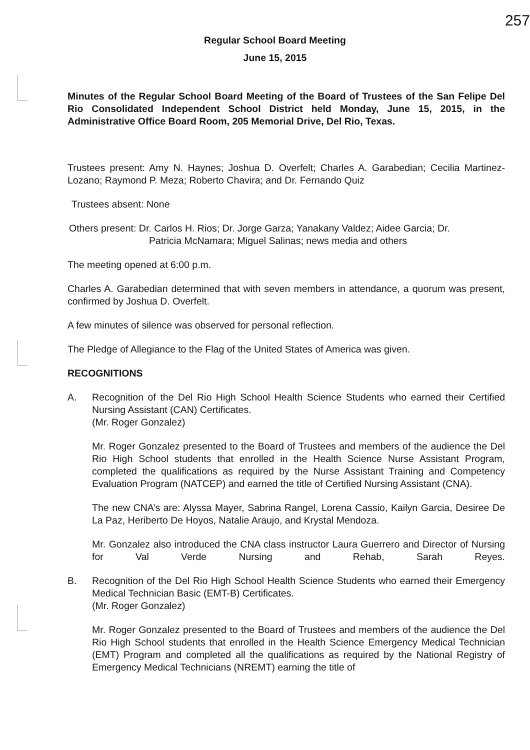257
Regular School Board Meeting
June 15, 2015
Minutes of the Regular School Board Meeting of the Board of Trustees of the San Felipe Del Rio Consolidated Independent School District held Monday, June 15, 2015, in the Administrative Office Board Room, 205 Memorial Drive, Del Rio, Texas.
Trustees present: Amy N. Haynes; Joshua D. Overfelt; Charles A. Garabedian; Cecilia Martinez-Lozano; Raymond P. Meza; Roberto Chavira; and Dr. Fernando Quiz
Trustees absent: None
Others present: Dr. Carlos H. Rios; Dr. Jorge Garza; Yanakany Valdez; Aidee Garcia; Dr.
Patricia McNamara; Miguel Salinas; news media and others
The meeting opened at 6:00 p.m.
Charles A. Garabedian determined that with seven members in attendance, a quorum was present, confirmed by Joshua D. Overfelt.
A few minutes of silence was observed for personal reflection.
The Pledge of Allegiance to the Flag of the United States of America was given.
RECOGNITIONS
A. Recognition of the Del Rio High School Health Science Students who earned their Certified Nursing Assistant (CAN) Certificates.
(Mr. Roger Gonzalez)
Mr. Roger Gonzalez presented to the Board of Trustees and members of the audience the Del Rio High School students that enrolled in the Health Science Nurse Assistant Program, completed the qualifications as required by the Nurse Assistant Training and Competency Evaluation Program (NATCEP) and earned the title of Certified Nursing Assistant (CNA).
The new CNA’s are: Alyssa Mayer, Sabrina Rangel, Lorena Cassio, Kailyn Garcia, Desiree De La Paz, Heriberto De Hoyos, Natalie Araujo, and Krystal Mendoza.
Mr. Gonzalez also introduced the CNA class instructor Laura Guerrero and Director of Nursing for Val Verde Nursing and Rehab, Sarah Reyes.
B. Recognition of the Del Rio High School Health Science Students who earned their Emergency Medical Technician Basic (EMT-B) Certificates.
(Mr. Roger Gonzalez)
Mr. Roger Gonzalez presented to the Board of Trustees and members of the audience the Del Rio High School students that enrolled in the Health Science Emergency Medical Technician (EMT) Program and completed all the qualifications as required by the National Registry of Emergency Medical Technicians (NREMT) earning the title of